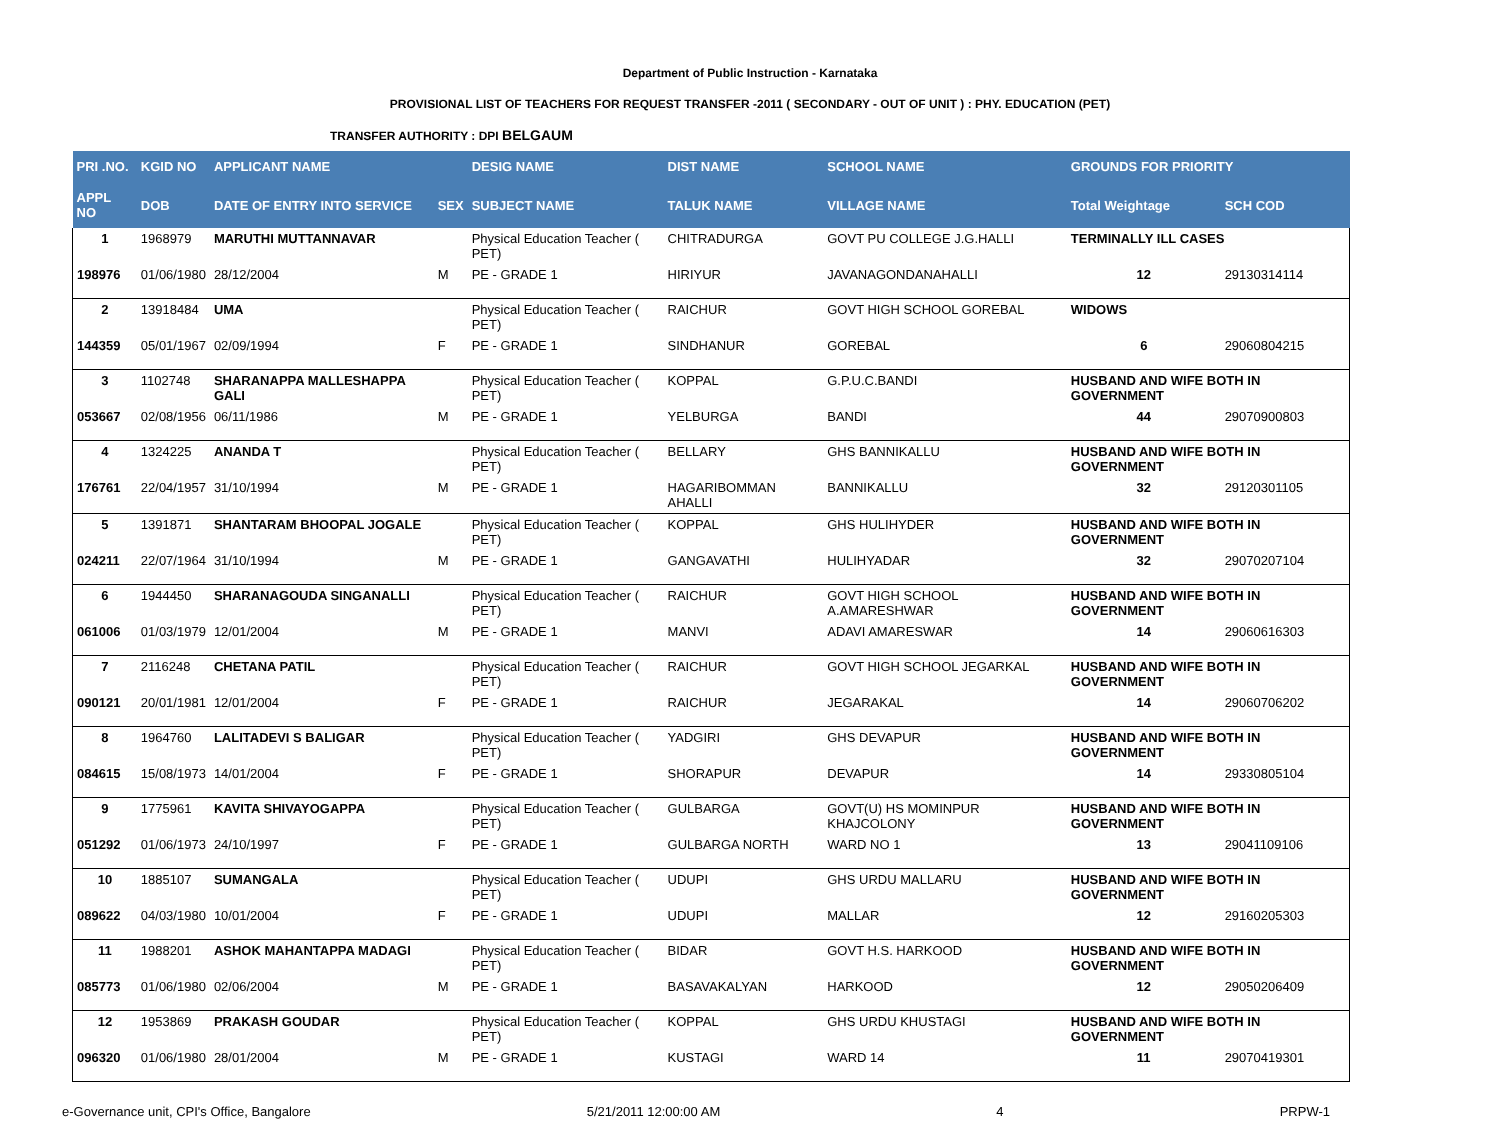Department of Public Instruction - Karnataka
PROVISIONAL LIST OF TEACHERS FOR REQUEST TRANSFER -2011 ( SECONDARY - OUT OF UNIT ) : PHY. EDUCATION (PET)
TRANSFER AUTHORITY : DPI BELGAUM
| PRI .NO. | KGID NO | APPLICANT NAME | | DESIG NAME | DIST NAME | SCHOOL NAME | GROUNDS FOR PRIORITY | |
| --- | --- | --- | --- | --- | --- | --- | --- | --- |
| APPL NO | DOB | DATE OF ENTRY INTO SERVICE | SEX | SUBJECT NAME | TALUK NAME | VILLAGE NAME | Total Weightage | SCH COD |
| 1 | 1968979 | MARUTHI MUTTANNAVAR | | Physical Education Teacher ( PET) | CHITRADURGA | GOVT PU COLLEGE J.G.HALLI | TERMINALLY ILL CASES | |
| 198976 | 01/06/1980 | 28/12/2004 | M | PE - GRADE 1 | HIRIYUR | JAVANAGONDANAHALLI | 12 | 29130314114 |
| 2 | 13918484 | UMA | | Physical Education Teacher ( PET) | RAICHUR | GOVT HIGH SCHOOL GOREBAL | WIDOWS | |
| 144359 | 05/01/1967 | 02/09/1994 | F | PE - GRADE 1 | SINDHANUR | GOREBAL | 6 | 29060804215 |
| 3 | 1102748 | SHARANAPPA MALLESHAPPA GALI | | Physical Education Teacher ( PET) | KOPPAL | G.P.U.C.BANDI | HUSBAND AND WIFE BOTH IN GOVERNMENT | |
| 053667 | 02/08/1956 | 06/11/1986 | M | PE - GRADE 1 | YELBURGA | BANDI | 44 | 29070900803 |
| 4 | 1324225 | ANANDA T | | Physical Education Teacher ( PET) | BELLARY | GHS BANNIKALLU | HUSBAND AND WIFE BOTH IN GOVERNMENT | |
| 176761 | 22/04/1957 | 31/10/1994 | M | PE - GRADE 1 | HAGARIBOMMAN AHALLI | BANNIKALLU | 32 | 29120301105 |
| 5 | 1391871 | SHANTARAM BHOOPAL JOGALE | | Physical Education Teacher ( PET) | KOPPAL | GHS HULIHYDER | HUSBAND AND WIFE BOTH IN GOVERNMENT | |
| 024211 | 22/07/1964 | 31/10/1994 | M | PE - GRADE 1 | GANGAVATHI | HULIHYADAR | 32 | 29070207104 |
| 6 | 1944450 | SHARANAGOUDA SINGANALLI | | Physical Education Teacher ( PET) | RAICHUR | GOVT HIGH SCHOOL A.AMARESHWAR | HUSBAND AND WIFE BOTH IN GOVERNMENT | |
| 061006 | 01/03/1979 | 12/01/2004 | M | PE - GRADE 1 | MANVI | ADAVI AMARESWAR | 14 | 29060616303 |
| 7 | 2116248 | CHETANA PATIL | | Physical Education Teacher ( PET) | RAICHUR | GOVT HIGH SCHOOL JEGARKAL | HUSBAND AND WIFE BOTH IN GOVERNMENT | |
| 090121 | 20/01/1981 | 12/01/2004 | F | PE - GRADE 1 | RAICHUR | JEGARAKAL | 14 | 29060706202 |
| 8 | 1964760 | LALITADEVI S BALIGAR | | Physical Education Teacher ( PET) | YADGIRI | GHS DEVAPUR | HUSBAND AND WIFE BOTH IN GOVERNMENT | |
| 084615 | 15/08/1973 | 14/01/2004 | F | PE - GRADE 1 | SHORAPUR | DEVAPUR | 14 | 29330805104 |
| 9 | 1775961 | KAVITA SHIVAYOGAPPA | | Physical Education Teacher ( PET) | GULBARGA | GOVT(U) HS MOMINPUR KHAJCOLONY | HUSBAND AND WIFE BOTH IN GOVERNMENT | |
| 051292 | 01/06/1973 | 24/10/1997 | F | PE - GRADE 1 | GULBARGA NORTH | WARD NO 1 | 13 | 29041109106 |
| 10 | 1885107 | SUMANGALA | | Physical Education Teacher ( PET) | UDUPI | GHS URDU MALLARU | HUSBAND AND WIFE BOTH IN GOVERNMENT | |
| 089622 | 04/03/1980 | 10/01/2004 | F | PE - GRADE 1 | UDUPI | MALLAR | 12 | 29160205303 |
| 11 | 1988201 | ASHOK MAHANTAPPA MADAGI | | Physical Education Teacher ( PET) | BIDAR | GOVT H.S. HARKOOD | HUSBAND AND WIFE BOTH IN GOVERNMENT | |
| 085773 | 01/06/1980 | 02/06/2004 | M | PE - GRADE 1 | BASAVAKALYAN | HARKOOD | 12 | 29050206409 |
| 12 | 1953869 | PRAKASH GOUDAR | | Physical Education Teacher ( PET) | KOPPAL | GHS URDU KHUSTAGI | HUSBAND AND WIFE BOTH IN GOVERNMENT | |
| 096320 | 01/06/1980 | 28/01/2004 | M | PE - GRADE 1 | KUSTAGI | WARD 14 | 11 | 29070419301 |
e-Governance unit, CPI's Office, Bangalore 5/21/2011 12:00:00 AM 4 PRPW-1